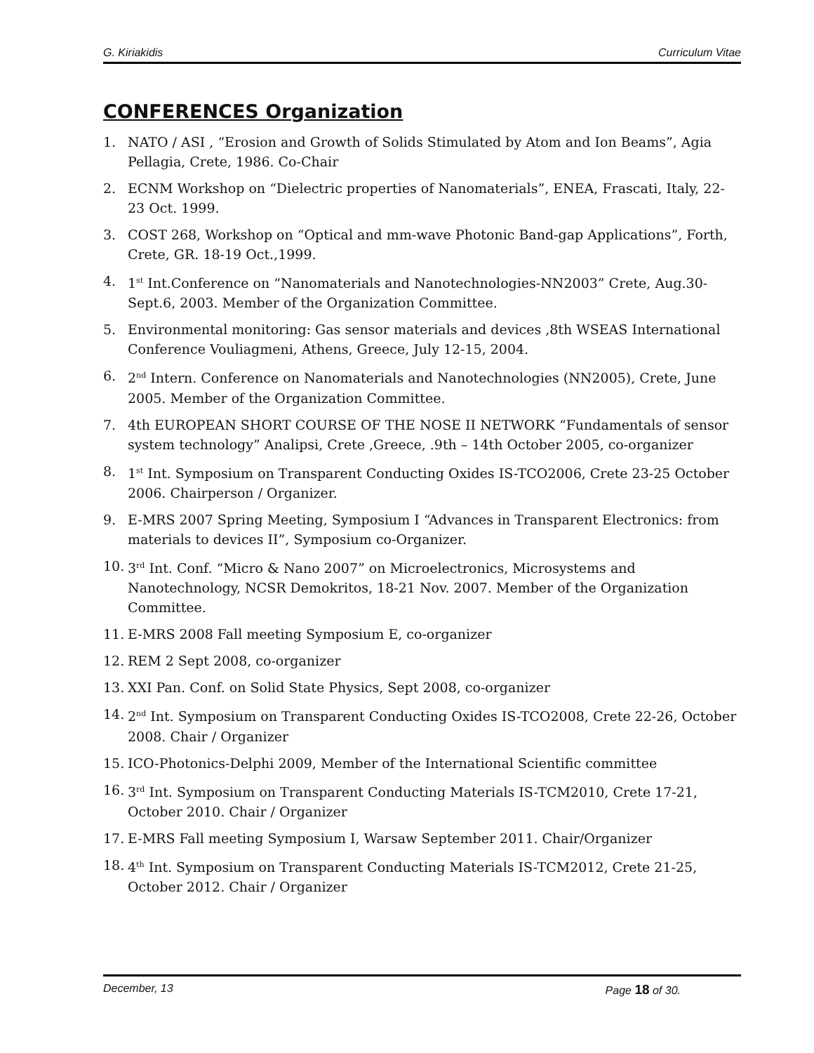G. Kiriakidis Curriculum Vitae
CONFERENCES Organization
1. NATO / ASI , “Erosion and Growth of Solids Stimulated by Atom and Ion Beams”, Agia Pellagia, Crete, 1986. Co-Chair
2. ECNM Workshop on “Dielectric properties of Nanomaterials”, ENEA, Frascati, Italy, 22-23 Oct. 1999.
3. COST 268, Workshop on “Optical and mm-wave Photonic Band-gap Applications”, Forth, Crete, GR. 18-19 Oct.,1999.
4. 1<sup>st</sup> Int.Conference on “Nanomaterials and Nanotechnologies-NN2003” Crete, Aug.30- Sept.6, 2003. Member of the Organization Committee.
5. Environmental monitoring: Gas sensor materials and devices ,8th WSEAS International Conference Vouliagmeni, Athens, Greece, July 12-15, 2004.
6. 2<sup>nd</sup> Intern. Conference on Nanomaterials and Nanotechnologies (NN2005), Crete, June 2005. Member of the Organization Committee.
7. 4th EUROPEAN SHORT COURSE OF THE NOSE II NETWORK “Fundamentals of sensor system technology” Analipsi, Crete ,Greece, .9th – 14th October 2005, co-organizer
8. 1<sup>st</sup> Int. Symposium on Transparent Conducting Oxides IS-TCO2006, Crete 23-25 October 2006. Chairperson / Organizer.
9. E-MRS 2007 Spring Meeting, Symposium I “Advances in Transparent Electronics: from materials to devices II”, Symposium co-Organizer.
10. 3<sup>rd</sup> Int. Conf. “Micro & Nano 2007” on Microelectronics, Microsystems and Nanotechnology, NCSR Demokritos, 18-21 Nov. 2007. Member of the Organization Committee.
11. E-MRS 2008 Fall meeting Symposium E, co-organizer
12. REM 2 Sept 2008, co-organizer
13. XXI Pan. Conf. on Solid State Physics, Sept 2008, co-organizer
14. 2<sup>nd</sup> Int. Symposium on Transparent Conducting Oxides IS-TCO2008, Crete 22-26, October 2008. Chair / Organizer
15. ICO-Photonics-Delphi 2009, Member of the International Scientific committee
16. 3<sup>rd</sup> Int. Symposium on Transparent Conducting Materials IS-TCM2010, Crete 17-21, October 2010. Chair / Organizer
17. E-MRS Fall meeting Symposium I, Warsaw September 2011. Chair/Organizer
18. 4<sup>th</sup> Int. Symposium on Transparent Conducting Materials IS-TCM2012, Crete 21-25, October 2012. Chair / Organizer
December, 13 Page 18 of 30.